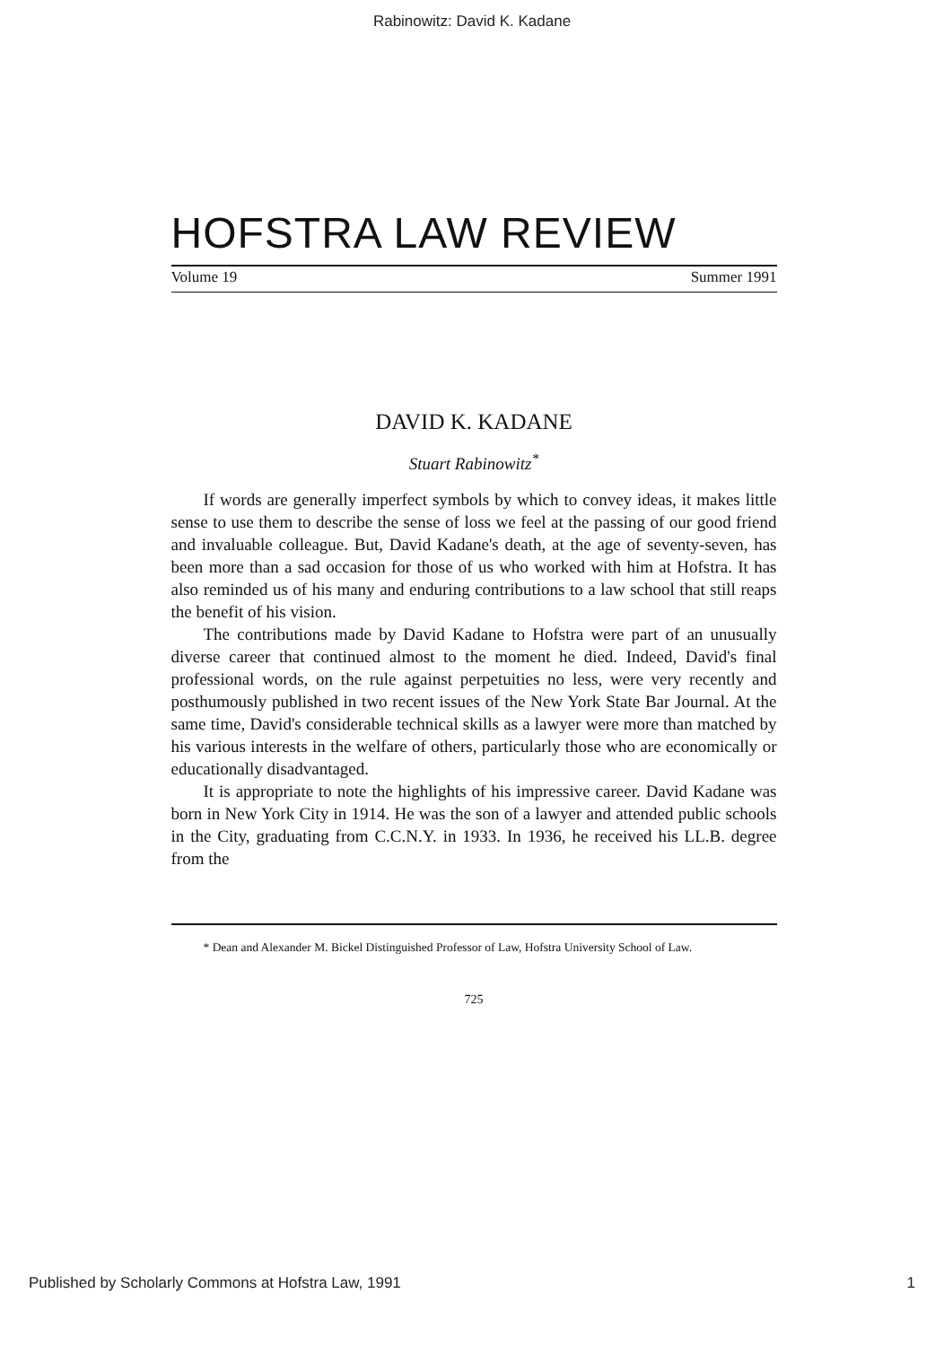Rabinowitz: David K. Kadane
HOFSTRA LAW REVIEW
Volume 19 Summer 1991
DAVID K. KADANE
Stuart Rabinowitz<sup>*</sup>
If words are generally imperfect symbols by which to convey ideas, it makes little sense to use them to describe the sense of loss we feel at the passing of our good friend and invaluable colleague. But, David Kadane's death, at the age of seventy-seven, has been more than a sad occasion for those of us who worked with him at Hofstra. It has also reminded us of his many and enduring contributions to a law school that still reaps the benefit of his vision.
The contributions made by David Kadane to Hofstra were part of an unusually diverse career that continued almost to the moment he died. Indeed, David's final professional words, on the rule against perpetuities no less, were very recently and posthumously published in two recent issues of the New York State Bar Journal. At the same time, David's considerable technical skills as a lawyer were more than matched by his various interests in the welfare of others, particularly those who are economically or educationally disadvantaged.
It is appropriate to note the highlights of his impressive career. David Kadane was born in New York City in 1914. He was the son of a lawyer and attended public schools in the City, graduating from C.C.N.Y. in 1933. In 1936, he received his LL.B. degree from the
* Dean and Alexander M. Bickel Distinguished Professor of Law, Hofstra University School of Law.
725
Published by Scholarly Commons at Hofstra Law, 1991 1